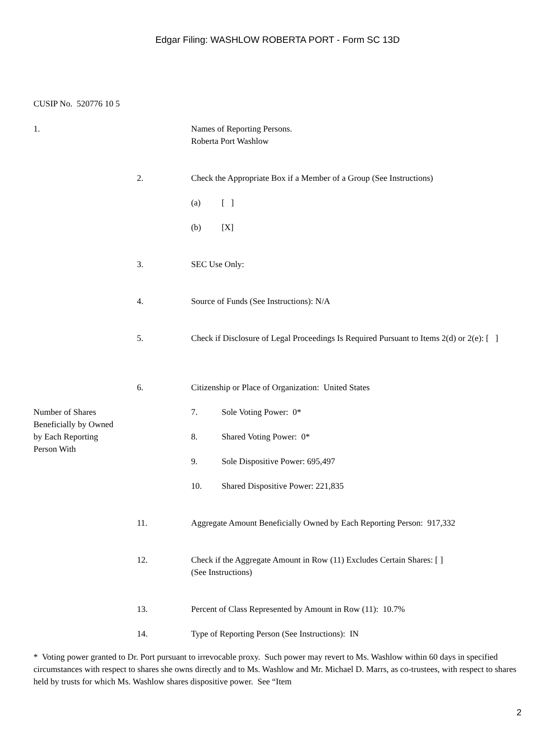Edgar Filing: WASHLOW ROBERTA PORT - Form SC 13D
CUSIP No. 520776 10 5
| 1. | | Names of Reporting Persons. Roberta Port Washlow |
| | 2. | Check the Appropriate Box if a Member of a Group (See Instructions) |
| | | (a) [ ] |
| | | (b) [X] |
| | 3. | SEC Use Only: |
| | 4. | Source of Funds (See Instructions): N/A |
| | 5. | Check if Disclosure of Legal Proceedings Is Required Pursuant to Items 2(d) or 2(e): [ ] |
| | 6. | Citizenship or Place of Organization: United States |
| Number of Shares Beneficially by Owned by Each Reporting Person With | | 7. Sole Voting Power: 0* |
| | | 8. Shared Voting Power: 0* |
| | | 9. Sole Dispositive Power: 695,497 |
| | | 10. Shared Dispositive Power: 221,835 |
| | 11. | Aggregate Amount Beneficially Owned by Each Reporting Person: 917,332 |
| | 12. | Check if the Aggregate Amount in Row (11) Excludes Certain Shares: [ ] (See Instructions) |
| | 13. | Percent of Class Represented by Amount in Row (11): 10.7% |
| | 14. | Type of Reporting Person (See Instructions): IN |
* Voting power granted to Dr. Port pursuant to irrevocable proxy. Such power may revert to Ms. Washlow within 60 days in specified circumstances with respect to shares she owns directly and to Ms. Washlow and Mr. Michael D. Marrs, as co-trustees, with respect to shares held by trusts for which Ms. Washlow shares dispositive power. See “Item
2